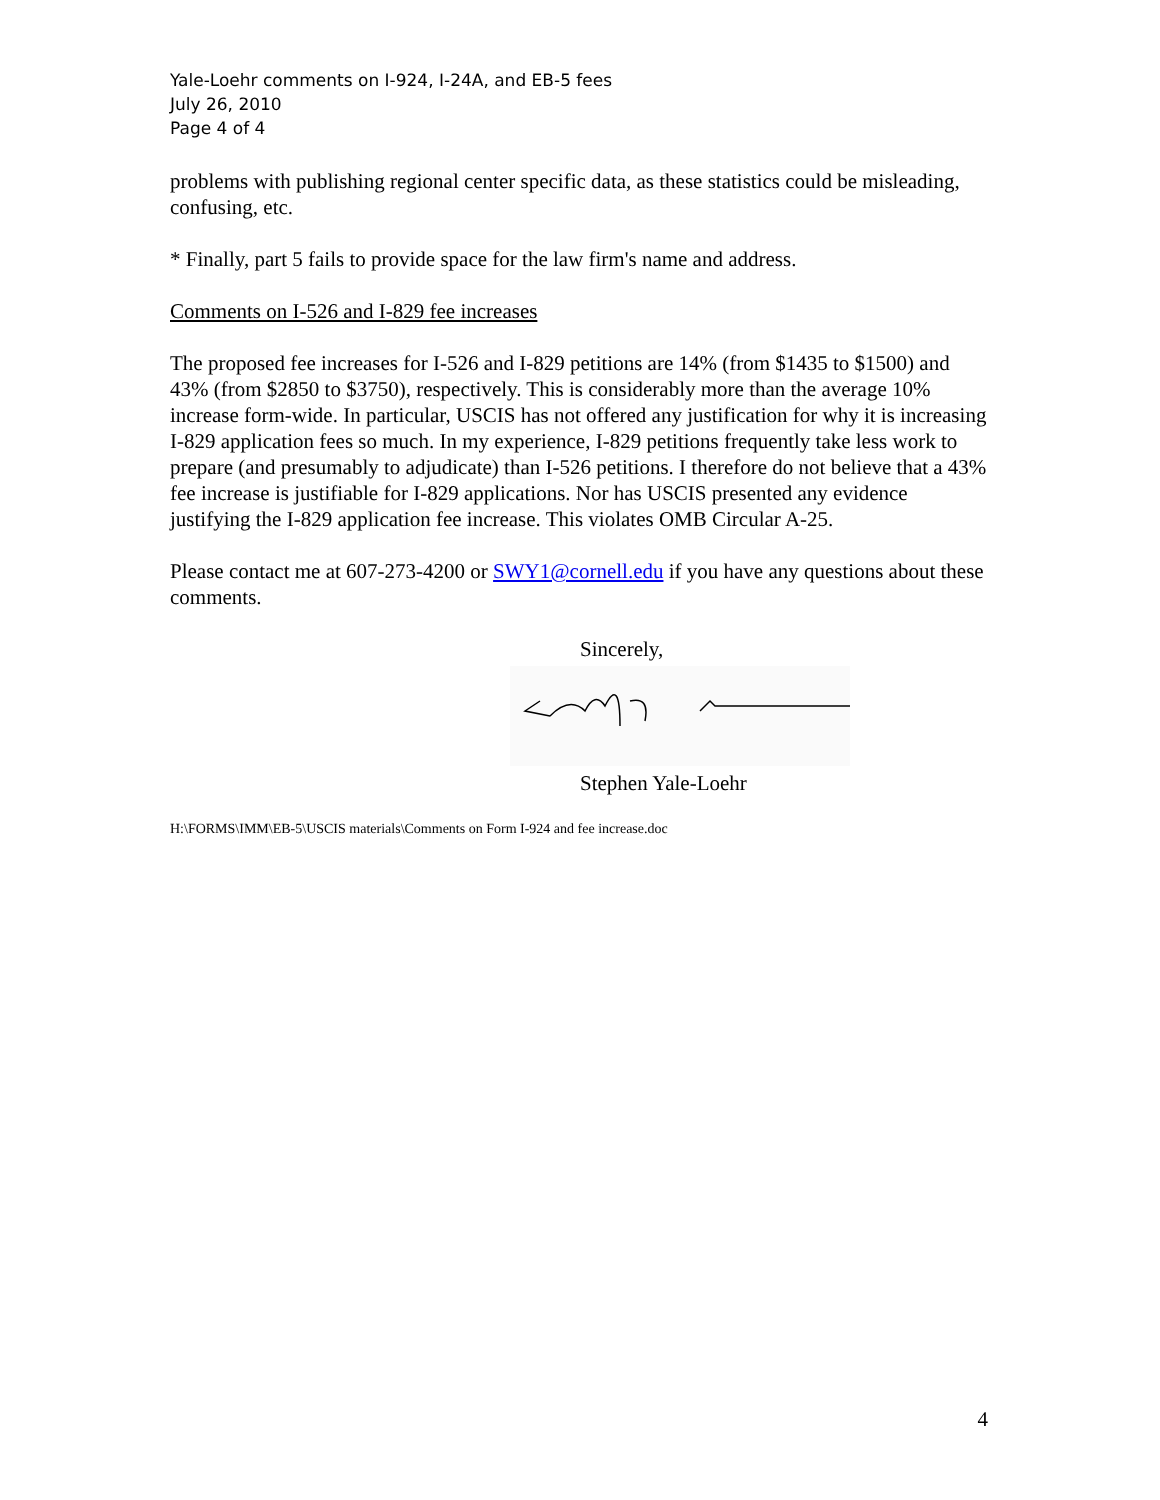Yale-Loehr comments on I-924, I-24A, and EB-5 fees
July 26, 2010
Page 4 of 4
problems with publishing regional center specific data, as these statistics could be misleading, confusing, etc.
* Finally, part 5 fails to provide space for the law firm's name and address.
Comments on I-526 and I-829 fee increases
The proposed fee increases for I-526 and I-829 petitions are 14% (from $1435 to $1500) and 43% (from $2850 to $3750), respectively. This is considerably more than the average 10% increase form-wide. In particular, USCIS has not offered any justification for why it is increasing I-829 application fees so much. In my experience, I-829 petitions frequently take less work to prepare (and presumably to adjudicate) than I-526 petitions. I therefore do not believe that a 43% fee increase is justifiable for I-829 applications. Nor has USCIS presented any evidence justifying the I-829 application fee increase. This violates OMB Circular A-25.
Please contact me at 607-273-4200 or SWY1@cornell.edu if you have any questions about these comments.
Sincerely,
Stephen Yale-Loehr
H:\FORMS\IMM\EB-5\USCIS materials\Comments on Form I-924 and fee increase.doc
4